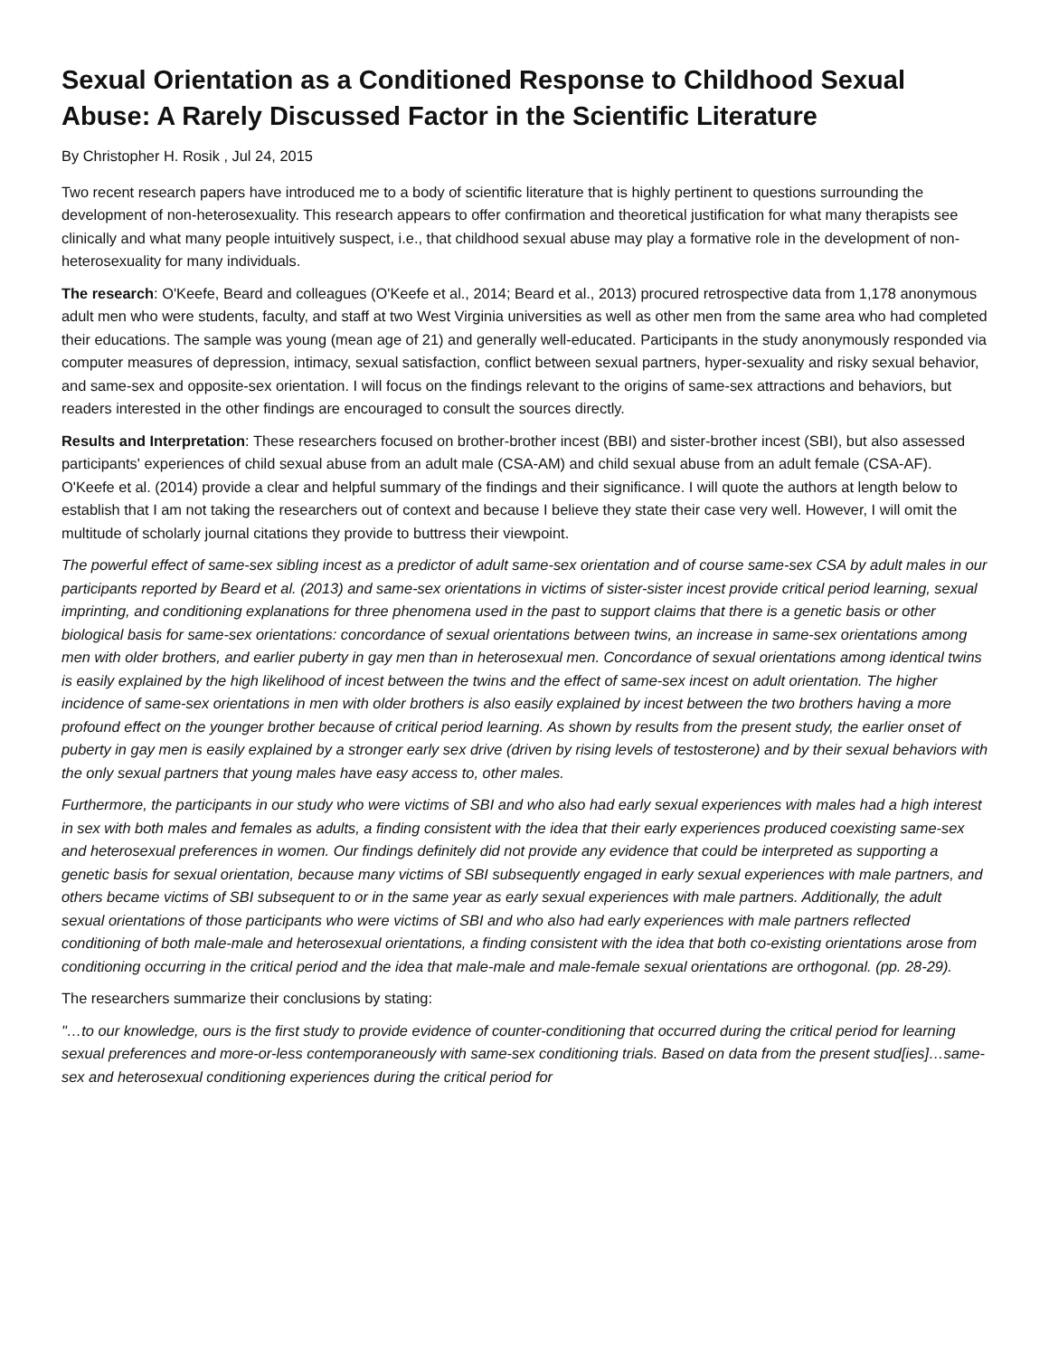Sexual Orientation as a Conditioned Response to Childhood Sexual Abuse: A Rarely Discussed Factor in the Scientific Literature
By Christopher H. Rosik , Jul 24, 2015
Two recent research papers have introduced me to a body of scientific literature that is highly pertinent to questions surrounding the development of non-heterosexuality. This research appears to offer confirmation and theoretical justification for what many therapists see clinically and what many people intuitively suspect, i.e., that childhood sexual abuse may play a formative role in the development of non-heterosexuality for many individuals.
The research: O'Keefe, Beard and colleagues (O'Keefe et al., 2014; Beard et al., 2013) procured retrospective data from 1,178 anonymous adult men who were students, faculty, and staff at two West Virginia universities as well as other men from the same area who had completed their educations. The sample was young (mean age of 21) and generally well-educated. Participants in the study anonymously responded via computer measures of depression, intimacy, sexual satisfaction, conflict between sexual partners, hyper-sexuality and risky sexual behavior, and same-sex and opposite-sex orientation. I will focus on the findings relevant to the origins of same-sex attractions and behaviors, but readers interested in the other findings are encouraged to consult the sources directly.
Results and Interpretation: These researchers focused on brother-brother incest (BBI) and sister-brother incest (SBI), but also assessed participants' experiences of child sexual abuse from an adult male (CSA-AM) and child sexual abuse from an adult female (CSA-AF). O'Keefe et al. (2014) provide a clear and helpful summary of the findings and their significance. I will quote the authors at length below to establish that I am not taking the researchers out of context and because I believe they state their case very well. However, I will omit the multitude of scholarly journal citations they provide to buttress their viewpoint.
The powerful effect of same-sex sibling incest as a predictor of adult same-sex orientation and of course same-sex CSA by adult males in our participants reported by Beard et al. (2013) and same-sex orientations in victims of sister-sister incest provide critical period learning, sexual imprinting, and conditioning explanations for three phenomena used in the past to support claims that there is a genetic basis or other biological basis for same-sex orientations: concordance of sexual orientations between twins, an increase in same-sex orientations among men with older brothers, and earlier puberty in gay men than in heterosexual men. Concordance of sexual orientations among identical twins is easily explained by the high likelihood of incest between the twins and the effect of same-sex incest on adult orientation. The higher incidence of same-sex orientations in men with older brothers is also easily explained by incest between the two brothers having a more profound effect on the younger brother because of critical period learning. As shown by results from the present study, the earlier onset of puberty in gay men is easily explained by a stronger early sex drive (driven by rising levels of testosterone) and by their sexual behaviors with the only sexual partners that young males have easy access to, other males.
Furthermore, the participants in our study who were victims of SBI and who also had early sexual experiences with males had a high interest in sex with both males and females as adults, a finding consistent with the idea that their early experiences produced coexisting same-sex and heterosexual preferences in women. Our findings definitely did not provide any evidence that could be interpreted as supporting a genetic basis for sexual orientation, because many victims of SBI subsequently engaged in early sexual experiences with male partners, and others became victims of SBI subsequent to or in the same year as early sexual experiences with male partners. Additionally, the adult sexual orientations of those participants who were victims of SBI and who also had early experiences with male partners reflected conditioning of both male-male and heterosexual orientations, a finding consistent with the idea that both co-existing orientations arose from conditioning occurring in the critical period and the idea that male-male and male-female sexual orientations are orthogonal. (pp. 28-29).
The researchers summarize their conclusions by stating:
"…to our knowledge, ours is the first study to provide evidence of counter-conditioning that occurred during the critical period for learning sexual preferences and more-or-less contemporaneously with same-sex conditioning trials. Based on data from the present stud[ies]…same-sex and heterosexual conditioning experiences during the critical period for